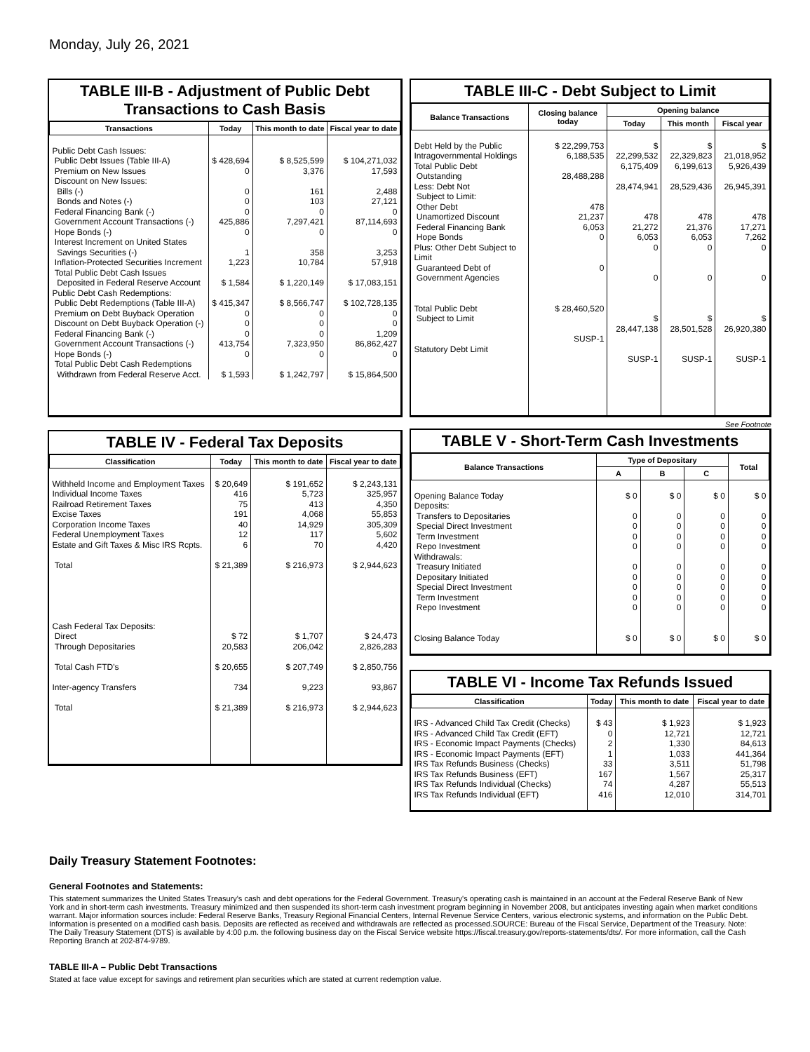Monday, July 26, 2021
TABLE III-B - Adjustment of Public Debt Transactions to Cash Basis
| Transactions | Today | This month to date | Fiscal year to date |
| --- | --- | --- | --- |
| Public Debt Cash Issues: Public Debt Issues (Table III-A) Premium on New Issues Discount on New Issues: Bills (-) Bonds and Notes (-) Federal Financing Bank (-) Government Account Transactions (-) Hope Bonds (-) Interest Increment on United States Savings Securities (-) Inflation-Protected Securities Increment Total Public Debt Cash Issues Deposited in Federal Reserve Account Public Debt Cash Redemptions: Public Debt Redemptions (Table III-A) Premium on Debt Buyback Operation Discount on Debt Buyback Operation (-) Federal Financing Bank (-) Government Account Transactions (-) Hope Bonds (-) Total Public Debt Cash Redemptions Withdrawn from Federal Reserve Acct. | $ 428,694 0 0 0 0 425,886 0 1 1,223 $ 1,584 $ 415,347 0 0 0 413,754 0 $ 1,593 | $ 8,525,599 3,376 161 103 0 7,297,421 0 358 10,784 $ 1,220,149 $ 8,566,747 0 0 0 7,323,950 0 $ 1,242,797 | $ 104,271,032 17,593 2,488 27,121 0 87,114,693 0 3,253 57,918 $ 17,083,151 $ 102,728,135 0 0 1,209 86,862,427 0 $ 15,864,500 |
TABLE III-C - Debt Subject to Limit
| Balance Transactions | Closing balance today | Opening balance | | |
| --- | --- | --- | --- | --- |
| | | Today | This month | Fiscal year |
| Debt Held by the Public Intragovernmental Holdings Total Public Debt Outstanding Less: Debt Not Subject to Limit: Other Debt Unamortized Discount Federal Financing Bank Hope Bonds Plus: Other Debt Subject to Limit Guaranteed Debt of Government Agencies Total Public Debt Subject to Limit Statutory Debt Limit | $ 22,299,753 6,188,535 28,488,288 478 21,237 6,053 0 0 $ 28,460,520 SUSP-1 | $ 22,299,532 6,175,409 28,474,941 478 21,272 6,053 0 0 $ 28,447,138 SUSP-1 | $ 22,329,823 6,199,613 28,529,436 478 21,376 6,053 0 0 $ 28,501,528 SUSP-1 | $ 21,018,952 5,926,439 26,945,391 478 17,271 7,262 0 0 $ 26,920,380 SUSP-1 |
TABLE IV - Federal Tax Deposits
| Classification | Today | This month to date | Fiscal year to date |
| --- | --- | --- | --- |
| Withheld Income and Employment Taxes Individual Income Taxes Railroad Retirement Taxes Excise Taxes Corporation Income Taxes Federal Unemployment Taxes Estate and Gift Taxes & Misc IRS Rcpts. Total Cash Federal Tax Deposits: Direct Through Depositaries Total Cash FTD's Inter-agency Transfers Total | $ 20,649 416 75 191 40 12 6 $ 21,389 $ 72 20,583 $ 20,655 734 $ 21,389 | $ 191,652 5,723 413 4,068 14,929 117 70 $ 216,973 $ 1,707 206,042 $ 207,749 9,223 $ 216,973 | $ 2,243,131 325,957 4,350 55,853 305,309 5,602 4,420 $ 2,944,623 $ 24,473 2,826,283 $ 2,850,756 93,867 $ 2,944,623 |
See Footnote
TABLE V - Short-Term Cash Investments
| Balance Transactions | Type of Depositary | | | Total |
| --- | --- | --- | --- | --- |
| | A | B | C | |
| Opening Balance Today Deposits: Transfers to Depositaries Special Direct Investment Term Investment Repo Investment Withdrawals: Treasury Initiated Depositary Initiated Special Direct Investment Term Investment Repo Investment Closing Balance Today | $ 0 0 0 0 0 0 0 0 0 0 $ 0 | $ 0 0 0 0 0 0 0 0 0 0 $ 0 | $ 0 0 0 0 0 0 0 0 0 0 $ 0 | $ 0 0 0 0 0 0 0 0 0 0 $ 0 |
TABLE VI - Income Tax Refunds Issued
| Classification | Today | This month to date | Fiscal year to date |
| --- | --- | --- | --- |
| IRS - Advanced Child Tax Credit (Checks) IRS - Advanced Child Tax Credit (EFT) IRS - Economic Impact Payments (Checks) IRS - Economic Impact Payments (EFT) IRS Tax Refunds Business (Checks) IRS Tax Refunds Business (EFT) IRS Tax Refunds Individual (Checks) IRS Tax Refunds Individual (EFT) | $ 43 0 2 1 33 167 74 416 | $ 1,923 12,721 1,330 1,033 3,511 1,567 4,287 12,010 | $ 1,923 12,721 84,613 441,364 51,798 25,317 55,513 314,701 |
Daily Treasury Statement Footnotes:
General Footnotes and Statements:
This statement summarizes the United States Treasury's cash and debt operations for the Federal Government. Treasury's operating cash is maintained in an account at the Federal Reserve Bank of New York and in short-term cash investments. Treasury minimized and then suspended its short-term cash investment program beginning in November 2008, but anticipates investing again when market conditions warrant. Major information sources include: Federal Reserve Banks, Treasury Regional Financial Centers, Internal Revenue Service Centers, various electronic systems, and information on the Public Debt. Information is presented on a modified cash basis. Deposits are reflected as received and withdrawals are reflected as processed.SOURCE: Bureau of the Fiscal Service, Department of the Treasury. Note: The Daily Treasury Statement (DTS) is available by 4:00 p.m. the following business day on the Fiscal Service website https://fiscal.treasury.gov/reports-statements/dts/. For more information, call the Cash Reporting Branch at 202-874-9789.
TABLE III-A – Public Debt Transactions
Stated at face value except for savings and retirement plan securities which are stated at current redemption value.